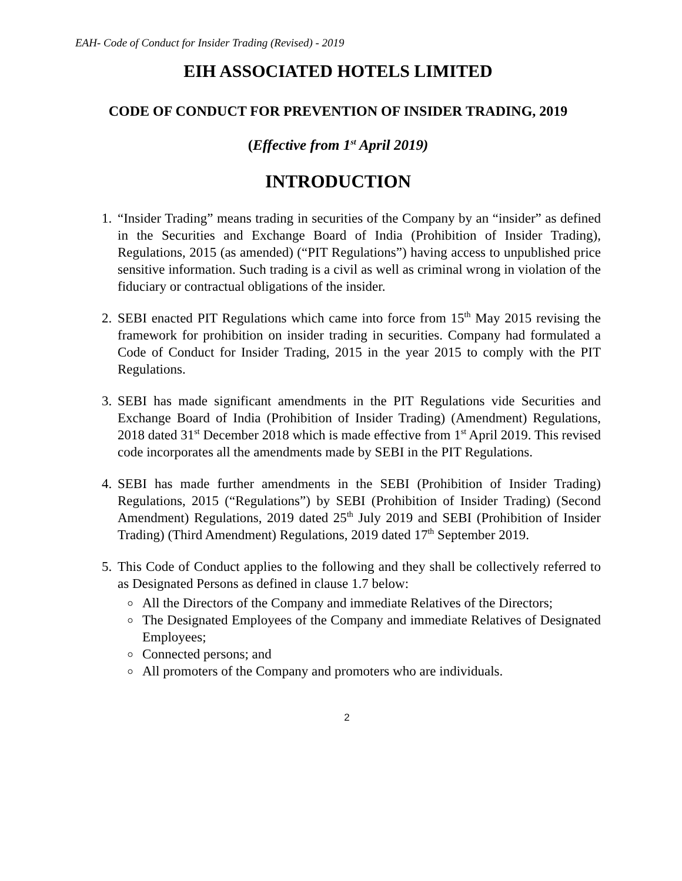EAH- Code of Conduct for Insider Trading (Revised) - 2019
EIH ASSOCIATED HOTELS LIMITED
CODE OF CONDUCT FOR PREVENTION OF INSIDER TRADING, 2019
(Effective from 1<sup>st</sup> April 2019)
INTRODUCTION
1. “Insider Trading” means trading in securities of the Company by an “insider” as defined in the Securities and Exchange Board of India (Prohibition of Insider Trading), Regulations, 2015 (as amended) (“PIT Regulations”) having access to unpublished price sensitive information. Such trading is a civil as well as criminal wrong in violation of the fiduciary or contractual obligations of the insider.
2. SEBI enacted PIT Regulations which came into force from 15<sup>th</sup> May 2015 revising the framework for prohibition on insider trading in securities. Company had formulated a Code of Conduct for Insider Trading, 2015 in the year 2015 to comply with the PIT Regulations.
3. SEBI has made significant amendments in the PIT Regulations vide Securities and Exchange Board of India (Prohibition of Insider Trading) (Amendment) Regulations, 2018 dated 31<sup>st</sup> December 2018 which is made effective from 1<sup>st</sup> April 2019. This revised code incorporates all the amendments made by SEBI in the PIT Regulations.
4. SEBI has made further amendments in the SEBI (Prohibition of Insider Trading) Regulations, 2015 (“Regulations”) by SEBI (Prohibition of Insider Trading) (Second Amendment) Regulations, 2019 dated 25<sup>th</sup> July 2019 and SEBI (Prohibition of Insider Trading) (Third Amendment) Regulations, 2019 dated 17<sup>th</sup> September 2019.
5. This Code of Conduct applies to the following and they shall be collectively referred to as Designated Persons as defined in clause 1.7 below:
All the Directors of the Company and immediate Relatives of the Directors;
The Designated Employees of the Company and immediate Relatives of Designated Employees;
Connected persons; and
All promoters of the Company and promoters who are individuals.
2